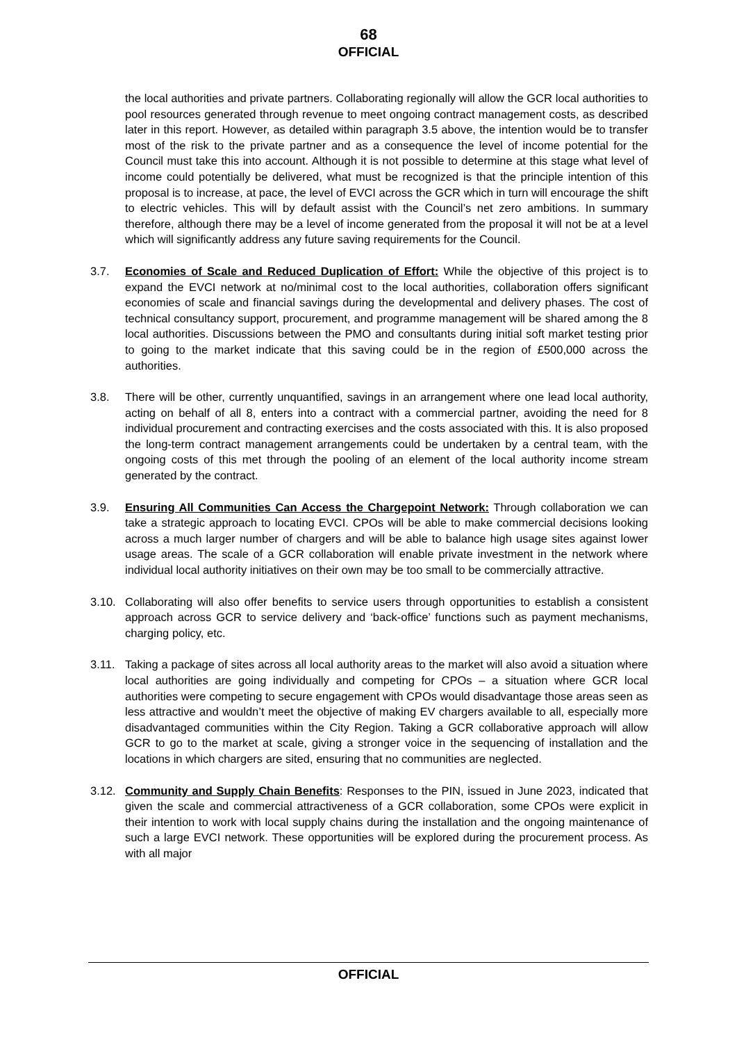68
OFFICIAL
the local authorities and private partners. Collaborating regionally will allow the GCR local authorities to pool resources generated through revenue to meet ongoing contract management costs, as described later in this report. However, as detailed within paragraph 3.5 above, the intention would be to transfer most of the risk to the private partner and as a consequence the level of income potential for the Council must take this into account. Although it is not possible to determine at this stage what level of income could potentially be delivered, what must be recognized is that the principle intention of this proposal is to increase, at pace, the level of EVCI across the GCR which in turn will encourage the shift to electric vehicles. This will by default assist with the Council’s net zero ambitions. In summary therefore, although there may be a level of income generated from the proposal it will not be at a level which will significantly address any future saving requirements for the Council.
3.7. Economies of Scale and Reduced Duplication of Effort: While the objective of this project is to expand the EVCI network at no/minimal cost to the local authorities, collaboration offers significant economies of scale and financial savings during the developmental and delivery phases. The cost of technical consultancy support, procurement, and programme management will be shared among the 8 local authorities. Discussions between the PMO and consultants during initial soft market testing prior to going to the market indicate that this saving could be in the region of £500,000 across the authorities.
3.8. There will be other, currently unquantified, savings in an arrangement where one lead local authority, acting on behalf of all 8, enters into a contract with a commercial partner, avoiding the need for 8 individual procurement and contracting exercises and the costs associated with this. It is also proposed the long-term contract management arrangements could be undertaken by a central team, with the ongoing costs of this met through the pooling of an element of the local authority income stream generated by the contract.
3.9. Ensuring All Communities Can Access the Chargepoint Network: Through collaboration we can take a strategic approach to locating EVCI. CPOs will be able to make commercial decisions looking across a much larger number of chargers and will be able to balance high usage sites against lower usage areas. The scale of a GCR collaboration will enable private investment in the network where individual local authority initiatives on their own may be too small to be commercially attractive.
3.10. Collaborating will also offer benefits to service users through opportunities to establish a consistent approach across GCR to service delivery and ‘back-office’ functions such as payment mechanisms, charging policy, etc.
3.11. Taking a package of sites across all local authority areas to the market will also avoid a situation where local authorities are going individually and competing for CPOs – a situation where GCR local authorities were competing to secure engagement with CPOs would disadvantage those areas seen as less attractive and wouldn’t meet the objective of making EV chargers available to all, especially more disadvantaged communities within the City Region. Taking a GCR collaborative approach will allow GCR to go to the market at scale, giving a stronger voice in the sequencing of installation and the locations in which chargers are sited, ensuring that no communities are neglected.
3.12. Community and Supply Chain Benefits: Responses to the PIN, issued in June 2023, indicated that given the scale and commercial attractiveness of a GCR collaboration, some CPOs were explicit in their intention to work with local supply chains during the installation and the ongoing maintenance of such a large EVCI network. These opportunities will be explored during the procurement process. As with all major
OFFICIAL